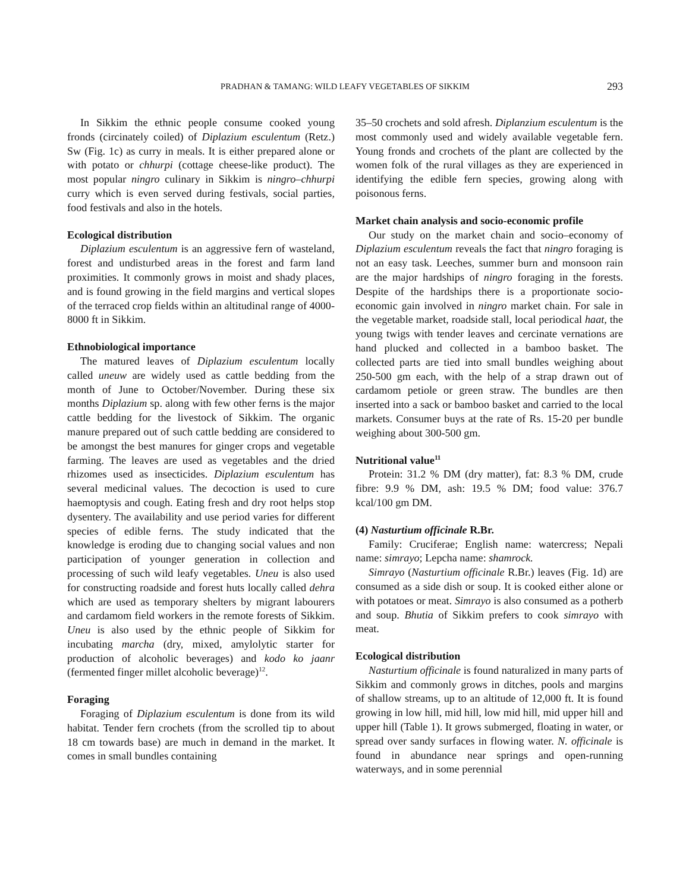PRADHAN & TAMANG: WILD LEAFY VEGETABLES OF SIKKIM
293
In Sikkim the ethnic people consume cooked young fronds (circinately coiled) of Diplazium esculentum (Retz.) Sw (Fig. 1c) as curry in meals. It is either prepared alone or with potato or chhurpi (cottage cheese-like product). The most popular ningro culinary in Sikkim is ningro–chhurpi curry which is even served during festivals, social parties, food festivals and also in the hotels.
Ecological distribution
Diplazium esculentum is an aggressive fern of wasteland, forest and undisturbed areas in the forest and farm land proximities. It commonly grows in moist and shady places, and is found growing in the field margins and vertical slopes of the terraced crop fields within an altitudinal range of 4000-8000 ft in Sikkim.
Ethnobiological importance
The matured leaves of Diplazium esculentum locally called uneuw are widely used as cattle bedding from the month of June to October/November. During these six months Diplazium sp. along with few other ferns is the major cattle bedding for the livestock of Sikkim. The organic manure prepared out of such cattle bedding are considered to be amongst the best manures for ginger crops and vegetable farming. The leaves are used as vegetables and the dried rhizomes used as insecticides. Diplazium esculentum has several medicinal values. The decoction is used to cure haemoptysis and cough. Eating fresh and dry root helps stop dysentery. The availability and use period varies for different species of edible ferns. The study indicated that the knowledge is eroding due to changing social values and non participation of younger generation in collection and processing of such wild leafy vegetables. Uneu is also used for constructing roadside and forest huts locally called dehra which are used as temporary shelters by migrant labourers and cardamom field workers in the remote forests of Sikkim. Uneu is also used by the ethnic people of Sikkim for incubating marcha (dry, mixed, amylolytic starter for production of alcoholic beverages) and kodo ko jaanr (fermented finger millet alcoholic beverage)<sup>12</sup>.
Foraging
Foraging of Diplazium esculentum is done from its wild habitat. Tender fern crochets (from the scrolled tip to about 18 cm towards base) are much in demand in the market. It comes in small bundles containing
35–50 crochets and sold afresh. Diplanzium esculentum is the most commonly used and widely available vegetable fern. Young fronds and crochets of the plant are collected by the women folk of the rural villages as they are experienced in identifying the edible fern species, growing along with poisonous ferns.
Market chain analysis and socio-economic profile
Our study on the market chain and socio–economy of Diplazium esculentum reveals the fact that ningro foraging is not an easy task. Leeches, summer burn and monsoon rain are the major hardships of ningro foraging in the forests. Despite of the hardships there is a proportionate socio-economic gain involved in ningro market chain. For sale in the vegetable market, roadside stall, local periodical haat, the young twigs with tender leaves and cercinate vernations are hand plucked and collected in a bamboo basket. The collected parts are tied into small bundles weighing about 250-500 gm each, with the help of a strap drawn out of cardamom petiole or green straw. The bundles are then inserted into a sack or bamboo basket and carried to the local markets. Consumer buys at the rate of Rs. 15-20 per bundle weighing about 300-500 gm.
Nutritional value<sup>11</sup>
Protein: 31.2 % DM (dry matter), fat: 8.3 % DM, crude fibre: 9.9 % DM, ash: 19.5 % DM; food value: 376.7 kcal/100 gm DM.
(4) Nasturtium officinale R.Br.
Family: Cruciferae; English name: watercress; Nepali name: simrayo; Lepcha name: shamrock.
Simrayo (Nasturtium officinale R.Br.) leaves (Fig. 1d) are consumed as a side dish or soup. It is cooked either alone or with potatoes or meat. Simrayo is also consumed as a potherb and soup. Bhutia of Sikkim prefers to cook simrayo with meat.
Ecological distribution
Nasturtium officinale is found naturalized in many parts of Sikkim and commonly grows in ditches, pools and margins of shallow streams, up to an altitude of 12,000 ft. It is found growing in low hill, mid hill, low mid hill, mid upper hill and upper hill (Table 1). It grows submerged, floating in water, or spread over sandy surfaces in flowing water. N. officinale is found in abundance near springs and open-running waterways, and in some perennial